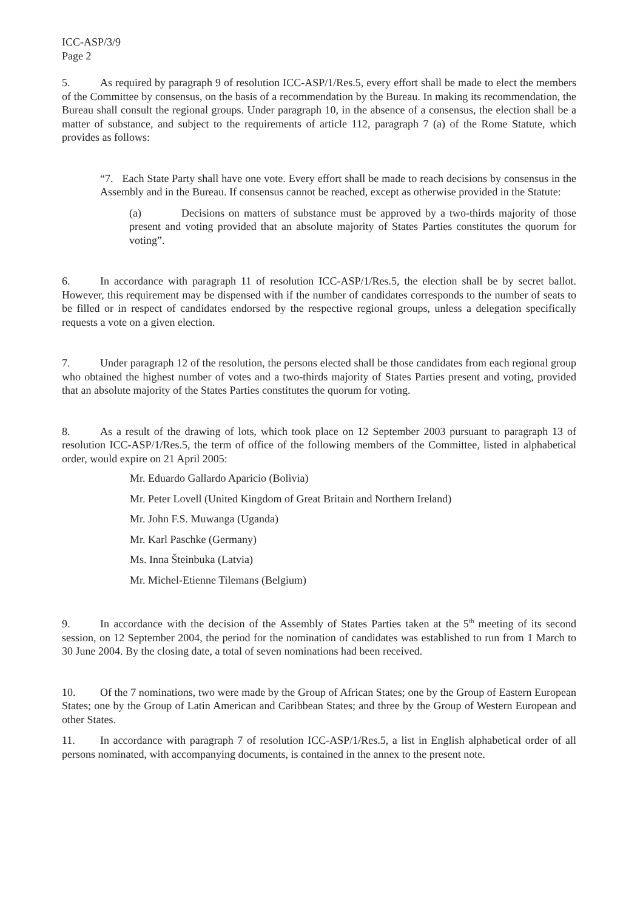ICC-ASP/3/9
Page 2
5. As required by paragraph 9 of resolution ICC-ASP/1/Res.5, every effort shall be made to elect the members of the Committee by consensus, on the basis of a recommendation by the Bureau. In making its recommendation, the Bureau shall consult the regional groups. Under paragraph 10, in the absence of a consensus, the election shall be a matter of substance, and subject to the requirements of article 112, paragraph 7 (a) of the Rome Statute, which provides as follows:
“7. Each State Party shall have one vote. Every effort shall be made to reach decisions by consensus in the Assembly and in the Bureau. If consensus cannot be reached, except as otherwise provided in the Statute:
(a) Decisions on matters of substance must be approved by a two-thirds majority of those present and voting provided that an absolute majority of States Parties constitutes the quorum for voting”.
6. In accordance with paragraph 11 of resolution ICC-ASP/1/Res.5, the election shall be by secret ballot. However, this requirement may be dispensed with if the number of candidates corresponds to the number of seats to be filled or in respect of candidates endorsed by the respective regional groups, unless a delegation specifically requests a vote on a given election.
7. Under paragraph 12 of the resolution, the persons elected shall be those candidates from each regional group who obtained the highest number of votes and a two-thirds majority of States Parties present and voting, provided that an absolute majority of the States Parties constitutes the quorum for voting.
8. As a result of the drawing of lots, which took place on 12 September 2003 pursuant to paragraph 13 of resolution ICC-ASP/1/Res.5, the term of office of the following members of the Committee, listed in alphabetical order, would expire on 21 April 2005:
Mr. Eduardo Gallardo Aparicio (Bolivia)
Mr. Peter Lovell (United Kingdom of Great Britain and Northern Ireland)
Mr. John F.S. Muwanga (Uganda)
Mr. Karl Paschke (Germany)
Ms. Inna Šteinbuka (Latvia)
Mr. Michel-Etienne Tilemans (Belgium)
9. In accordance with the decision of the Assembly of States Parties taken at the 5<sup>th</sup> meeting of its second session, on 12 September 2004, the period for the nomination of candidates was established to run from 1 March to 30 June 2004. By the closing date, a total of seven nominations had been received.
10. Of the 7 nominations, two were made by the Group of African States; one by the Group of Eastern European States; one by the Group of Latin American and Caribbean States; and three by the Group of Western European and other States.
11. In accordance with paragraph 7 of resolution ICC-ASP/1/Res.5, a list in English alphabetical order of all persons nominated, with accompanying documents, is contained in the annex to the present note.